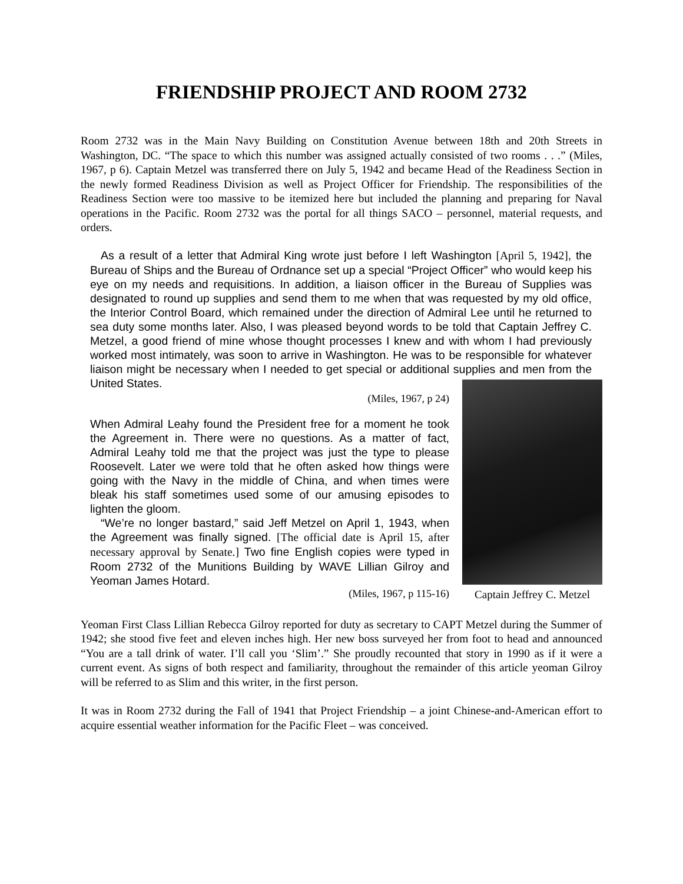FRIENDSHIP PROJECT AND ROOM 2732
Room 2732 was in the Main Navy Building on Constitution Avenue between 18th and 20th Streets in Washington, DC. “The space to which this number was assigned actually consisted of two rooms . . .” (Miles, 1967, p 6). Captain Metzel was transferred there on July 5, 1942 and became Head of the Readiness Section in the newly formed Readiness Division as well as Project Officer for Friendship. The responsibilities of the Readiness Section were too massive to be itemized here but included the planning and preparing for Naval operations in the Pacific. Room 2732 was the portal for all things SACO – personnel, material requests, and orders.
As a result of a letter that Admiral King wrote just before I left Washington [April 5, 1942], the Bureau of Ships and the Bureau of Ordnance set up a special “Project Officer” who would keep his eye on my needs and requisitions. In addition, a liaison officer in the Bureau of Supplies was designated to round up supplies and send them to me when that was requested by my old office, the Interior Control Board, which remained under the direction of Admiral Lee until he returned to sea duty some months later. Also, I was pleased beyond words to be told that Captain Jeffrey C. Metzel, a good friend of mine whose thought processes I knew and with whom I had previously worked most intimately, was soon to arrive in Washington. He was to be responsible for whatever liaison might be necessary when I needed to get special or additional supplies and men from the United States.
(Miles, 1967, p 24)
When Admiral Leahy found the President free for a moment he took the Agreement in. There were no questions. As a matter of fact, Admiral Leahy told me that the project was just the type to please Roosevelt. Later we were told that he often asked how things were going with the Navy in the middle of China, and when times were bleak his staff sometimes used some of our amusing episodes to lighten the gloom.
“We’re no longer bastard,” said Jeff Metzel on April 1, 1943, when the Agreement was finally signed. [The official date is April 15, after necessary approval by Senate.] Two fine English copies were typed in Room 2732 of the Munitions Building by WAVE Lillian Gilroy and Yeoman James Hotard.
(Miles, 1967, p 115-16)
Captain Jeffrey C. Metzel
Yeoman First Class Lillian Rebecca Gilroy reported for duty as secretary to CAPT Metzel during the Summer of 1942; she stood five feet and eleven inches high. Her new boss surveyed her from foot to head and announced “You are a tall drink of water. I’ll call you ‘Slim’.” She proudly recounted that story in 1990 as if it were a current event. As signs of both respect and familiarity, throughout the remainder of this article yeoman Gilroy will be referred to as Slim and this writer, in the first person.
It was in Room 2732 during the Fall of 1941 that Project Friendship – a joint Chinese-and-American effort to acquire essential weather information for the Pacific Fleet – was conceived.